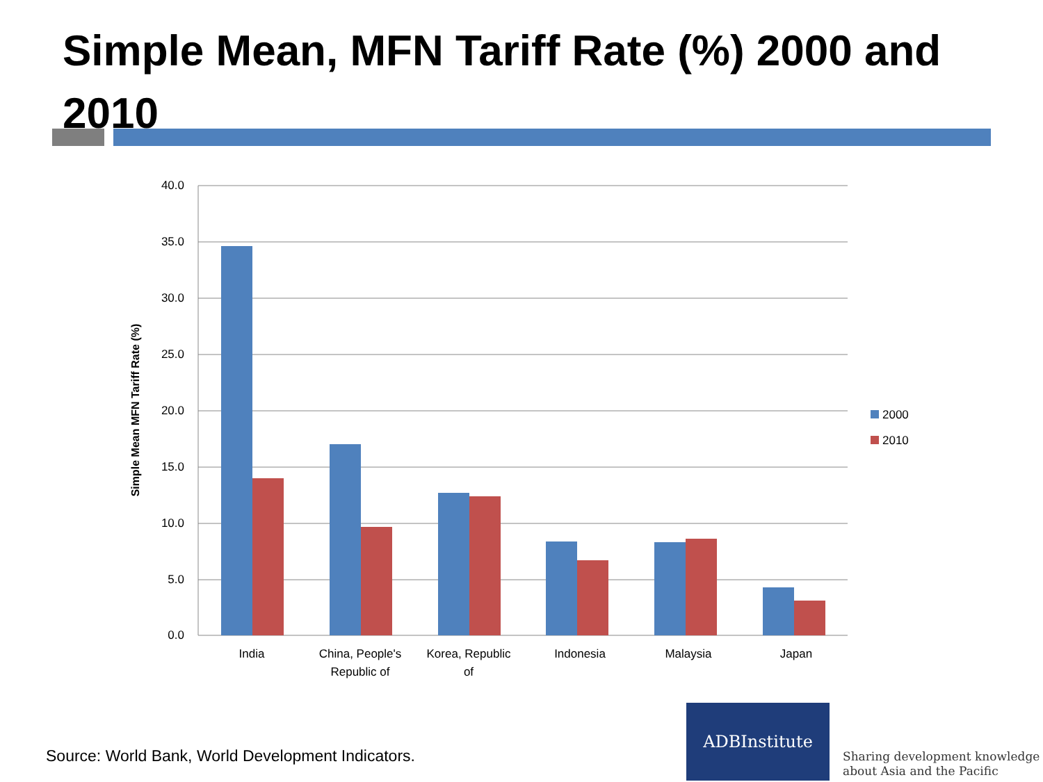Simple Mean, MFN Tariff Rate (%) 2000 and 2010
40.0
35.0
30.0
25.0
20.0
15.0
10.0
5.0
0.0
India
China, People's
Republic of
Korea, Republic
of
Indonesia
Malaysia
Japan
Simple Mean MFN Tariff Rate (%)
2000
2010
Source: World Bank, World Development Indicators.
ADBInstitute
Sharing development knowledge
about Asia and the Pacific